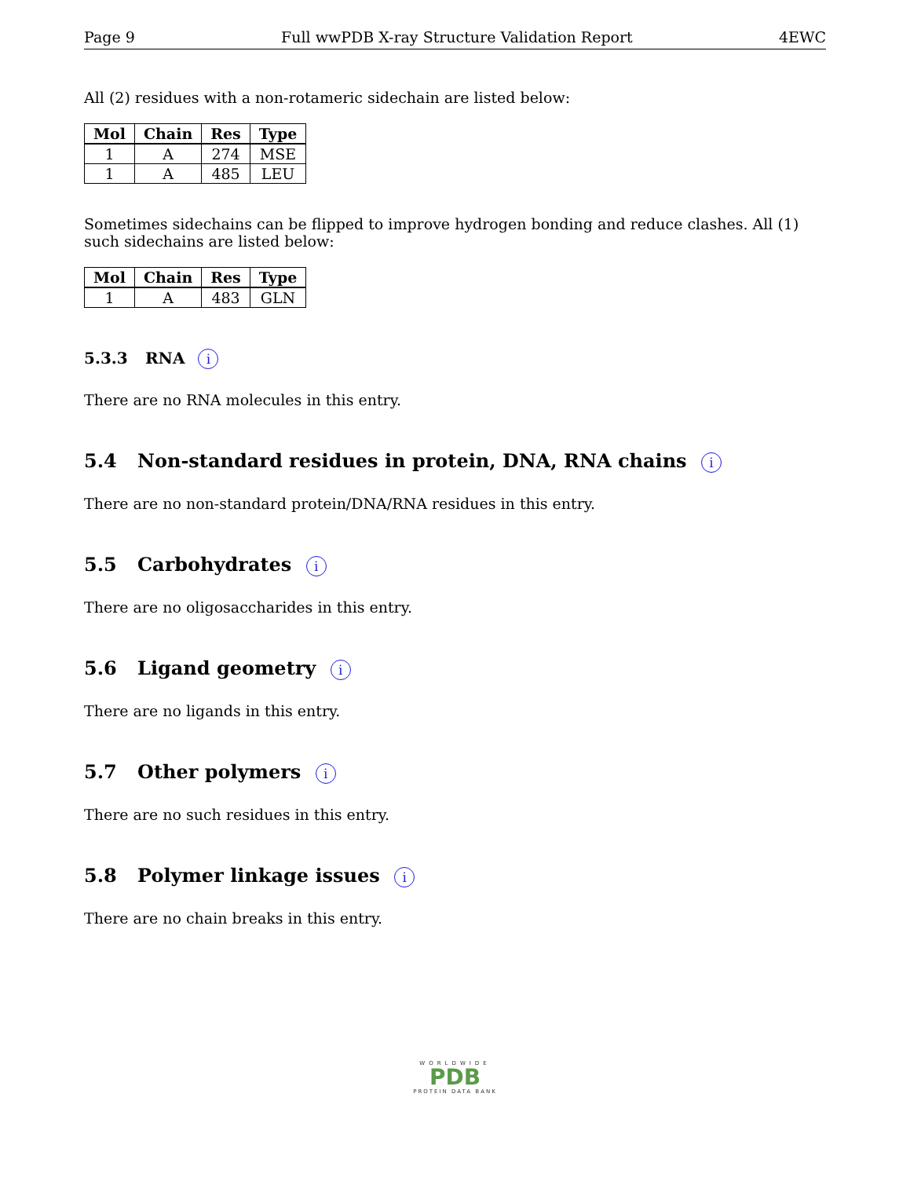Page 9 Full wwPDB X-ray Structure Validation Report 4EWC
All (2) residues with a non-rotameric sidechain are listed below:
| Mol | Chain | Res | Type |
| --- | --- | --- | --- |
| 1 | A | 274 | MSE |
| 1 | A | 485 | LEU |
Sometimes sidechains can be flipped to improve hydrogen bonding and reduce clashes. All (1) such sidechains are listed below:
| Mol | Chain | Res | Type |
| --- | --- | --- | --- |
| 1 | A | 483 | GLN |
5.3.3 RNA i
There are no RNA molecules in this entry.
5.4 Non-standard residues in protein, DNA, RNA chains i
There are no non-standard protein/DNA/RNA residues in this entry.
5.5 Carbohydrates i
There are no oligosaccharides in this entry.
5.6 Ligand geometry i
There are no ligands in this entry.
5.7 Other polymers i
There are no such residues in this entry.
5.8 Polymer linkage issues i
There are no chain breaks in this entry.
WORLDWIDE
PDB
PROTEIN DATA BANK